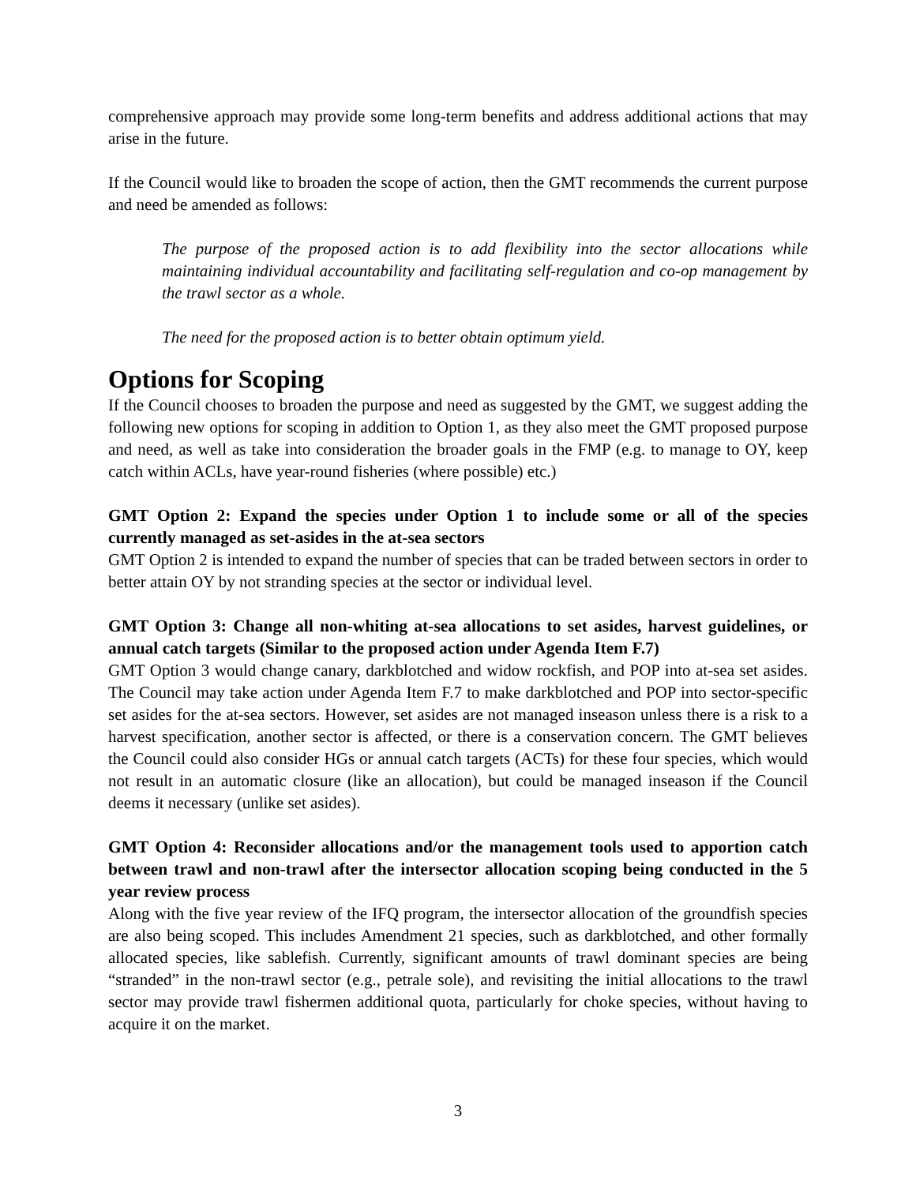comprehensive approach may provide some long-term benefits and address additional actions that may arise in the future.
If the Council would like to broaden the scope of action, then the GMT recommends the current purpose and need be amended as follows:
The purpose of the proposed action is to add flexibility into the sector allocations while maintaining individual accountability and facilitating self-regulation and co-op management by the trawl sector as a whole.
The need for the proposed action is to better obtain optimum yield.
Options for Scoping
If the Council chooses to broaden the purpose and need as suggested by the GMT, we suggest adding the following new options for scoping in addition to Option 1, as they also meet the GMT proposed purpose and need, as well as take into consideration the broader goals in the FMP (e.g. to manage to OY, keep catch within ACLs, have year-round fisheries (where possible) etc.)
GMT Option 2: Expand the species under Option 1 to include some or all of the species currently managed as set-asides in the at-sea sectors
GMT Option 2 is intended to expand the number of species that can be traded between sectors in order to better attain OY by not stranding species at the sector or individual level.
GMT Option 3: Change all non-whiting at-sea allocations to set asides, harvest guidelines, or annual catch targets (Similar to the proposed action under Agenda Item F.7)
GMT Option 3 would change canary, darkblotched and widow rockfish, and POP into at-sea set asides. The Council may take action under Agenda Item F.7 to make darkblotched and POP into sector-specific set asides for the at-sea sectors. However, set asides are not managed inseason unless there is a risk to a harvest specification, another sector is affected, or there is a conservation concern. The GMT believes the Council could also consider HGs or annual catch targets (ACTs) for these four species, which would not result in an automatic closure (like an allocation), but could be managed inseason if the Council deems it necessary (unlike set asides).
GMT Option 4: Reconsider allocations and/or the management tools used to apportion catch between trawl and non-trawl after the intersector allocation scoping being conducted in the 5 year review process
Along with the five year review of the IFQ program, the intersector allocation of the groundfish species are also being scoped. This includes Amendment 21 species, such as darkblotched, and other formally allocated species, like sablefish. Currently, significant amounts of trawl dominant species are being “stranded” in the non-trawl sector (e.g., petrale sole), and revisiting the initial allocations to the trawl sector may provide trawl fishermen additional quota, particularly for choke species, without having to acquire it on the market.
3